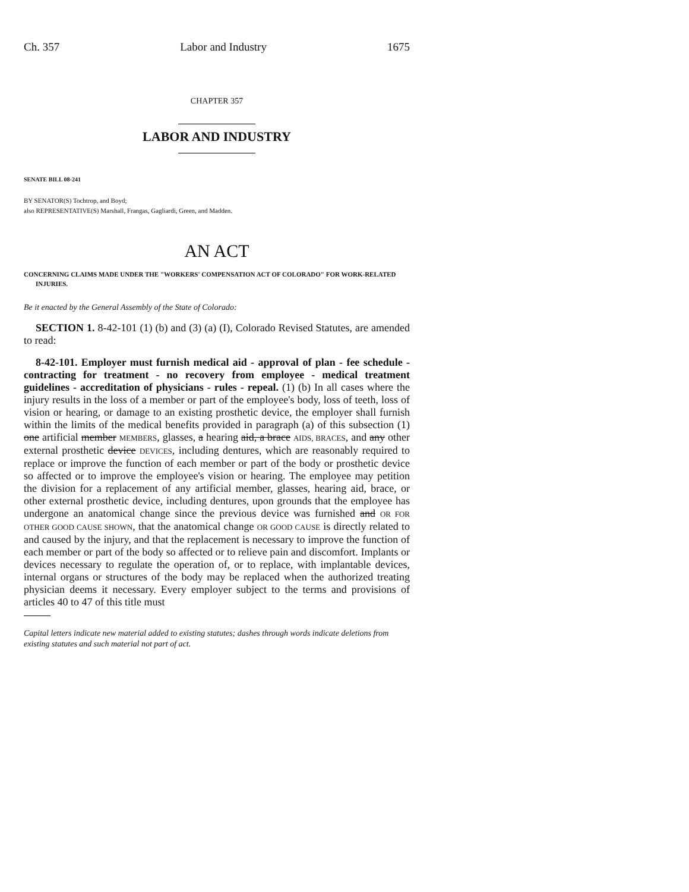Ch. 357 Labor and Industry 1675
CHAPTER 357
LABOR AND INDUSTRY
SENATE BILL 08-241
BY SENATOR(S) Tochtrop, and Boyd;
also REPRESENTATIVE(S) Marshall, Frangas, Gagliardi, Green, and Madden.
AN ACT
CONCERNING CLAIMS MADE UNDER THE "WORKERS' COMPENSATION ACT OF COLORADO" FOR WORK-RELATED INJURIES.
Be it enacted by the General Assembly of the State of Colorado:
SECTION 1. 8-42-101 (1) (b) and (3) (a) (I), Colorado Revised Statutes, are amended to read:
8-42-101. Employer must furnish medical aid - approval of plan - fee schedule - contracting for treatment - no recovery from employee - medical treatment guidelines - accreditation of physicians - rules - repeal. (1) (b) In all cases where the injury results in the loss of a member or part of the employee's body, loss of teeth, loss of vision or hearing, or damage to an existing prosthetic device, the employer shall furnish within the limits of the medical benefits provided in paragraph (a) of this subsection (1) one artificial member MEMBERS, glasses, a hearing aid, a brace AIDS, BRACES, and any other external prosthetic device DEVICES, including dentures, which are reasonably required to replace or improve the function of each member or part of the body or prosthetic device so affected or to improve the employee's vision or hearing. The employee may petition the division for a replacement of any artificial member, glasses, hearing aid, brace, or other external prosthetic device, including dentures, upon grounds that the employee has undergone an anatomical change since the previous device was furnished and OR FOR OTHER GOOD CAUSE SHOWN, that the anatomical change OR GOOD CAUSE is directly related to and caused by the injury, and that the replacement is necessary to improve the function of each member or part of the body so affected or to relieve pain and discomfort. Implants or devices necessary to regulate the operation of, or to replace, with implantable devices, internal organs or structures of the body may be replaced when the authorized treating physician deems it necessary. Every employer subject to the terms and provisions of articles 40 to 47 of this title must
Capital letters indicate new material added to existing statutes; dashes through words indicate deletions from existing statutes and such material not part of act.